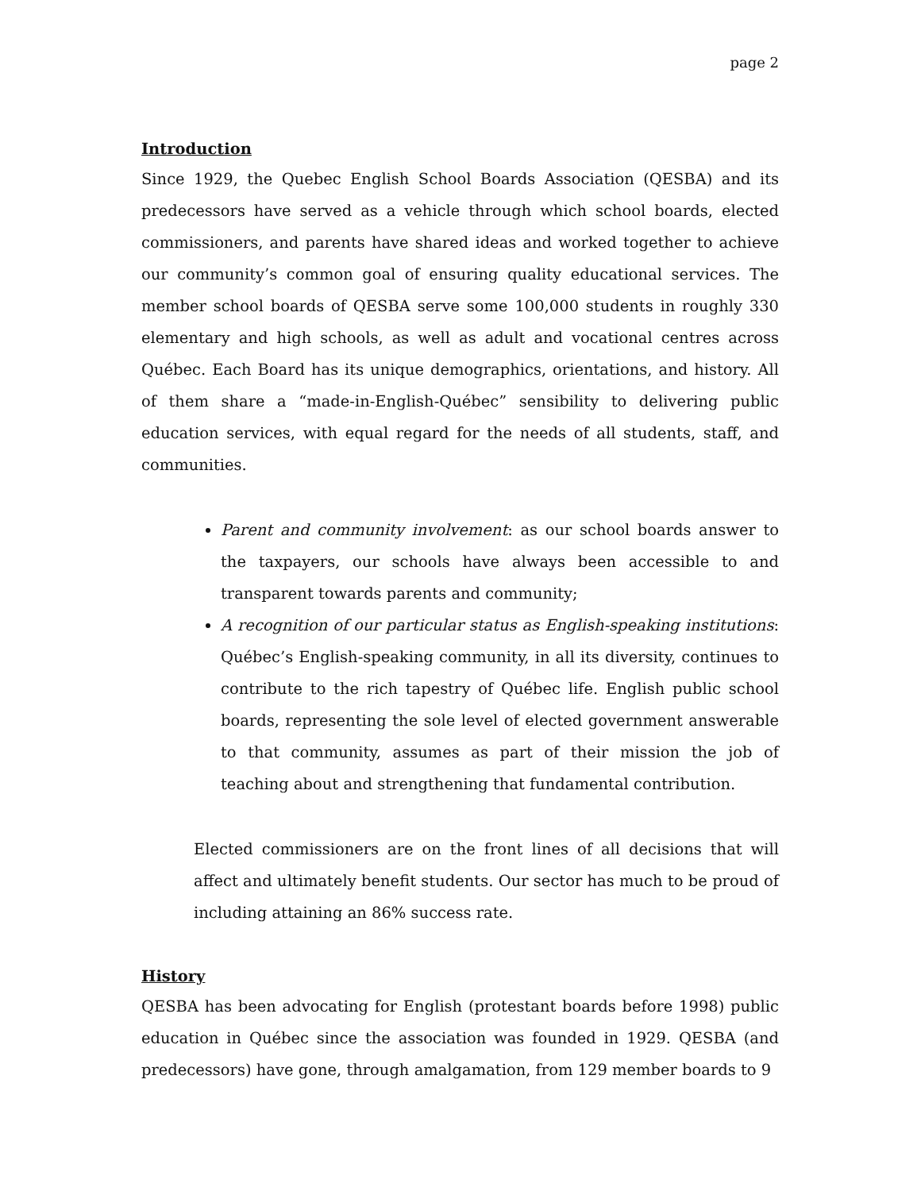page 2
Introduction
Since 1929, the Quebec English School Boards Association (QESBA) and its predecessors have served as a vehicle through which school boards, elected commissioners, and parents have shared ideas and worked together to achieve our community’s common goal of ensuring quality educational services. The member school boards of QESBA serve some 100,000 students in roughly 330 elementary and high schools, as well as adult and vocational centres across Québec. Each Board has its unique demographics, orientations, and history. All of them share a “made-in-English-Québec” sensibility to delivering public education services, with equal regard for the needs of all students, staff, and communities.
Parent and community involvement: as our school boards answer to the taxpayers, our schools have always been accessible to and transparent towards parents and community;
A recognition of our particular status as English-speaking institutions: Québec’s English-speaking community, in all its diversity, continues to contribute to the rich tapestry of Québec life. English public school boards, representing the sole level of elected government answerable to that community, assumes as part of their mission the job of teaching about and strengthening that fundamental contribution.
Elected commissioners are on the front lines of all decisions that will affect and ultimately benefit students. Our sector has much to be proud of including attaining an 86% success rate.
History
QESBA has been advocating for English (protestant boards before 1998) public education in Québec since the association was founded in 1929. QESBA (and predecessors) have gone, through amalgamation, from 129 member boards to 9